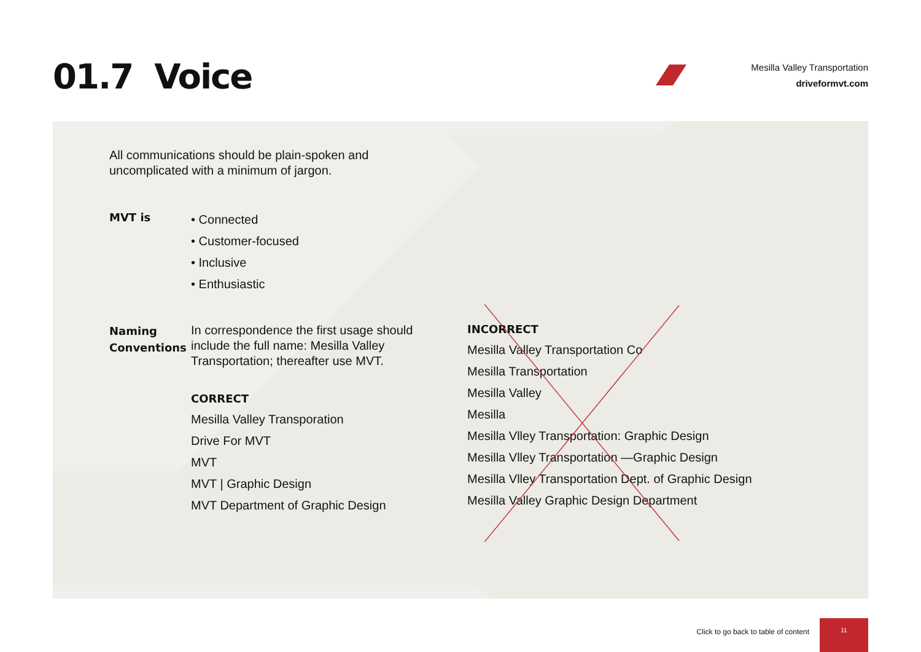01.7 Voice
Mesilla Valley Transportation
driveformvt.com
All communications should be plain-spoken and uncomplicated with a minimum of jargon.
MVT is
• Connected
• Customer-focused
• Inclusive
• Enthusiastic
Naming Conventions
In correspondence the first usage should include the full name: Mesilla Valley Transportation; thereafter use MVT.
CORRECT
Mesilla Valley Transporation
Drive For MVT
MVT
MVT | Graphic Design
MVT Department of Graphic Design
INCORRECT
Mesilla Valley Transportation Co
Mesilla Transportation
Mesilla Valley
Mesilla
Mesilla Vlley Transportation: Graphic Design
Mesilla Vlley Transportation —Graphic Design
Mesilla Vlley Transportation Dept. of Graphic Design
Mesilla Valley Graphic Design Department
Click to go back to table of content
11